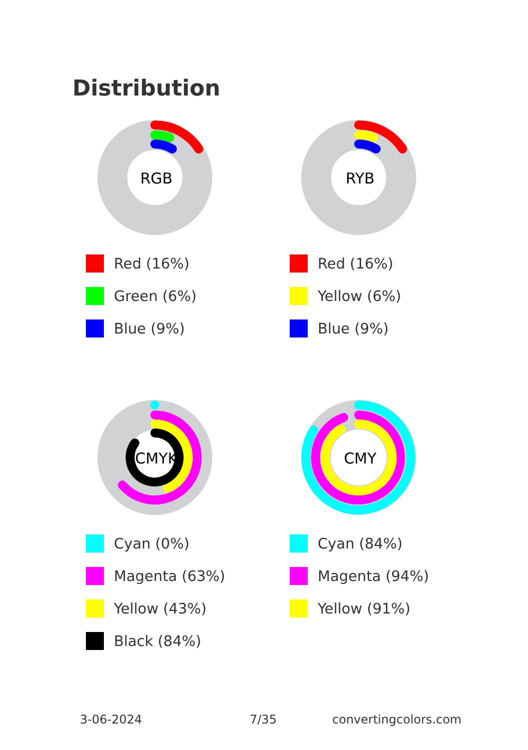Distribution
RGB
Red (16%)
Green (6%)
Blue (9%)
RYB
Red (16%)
Yellow (6%)
Blue (9%)
CMYK
Cyan (0%)
Magenta (63%)
Yellow (43%)
Black (84%)
CMY
Cyan (84%)
Magenta (94%)
Yellow (91%)
3-06-2024 7/35 convertingcolors.com